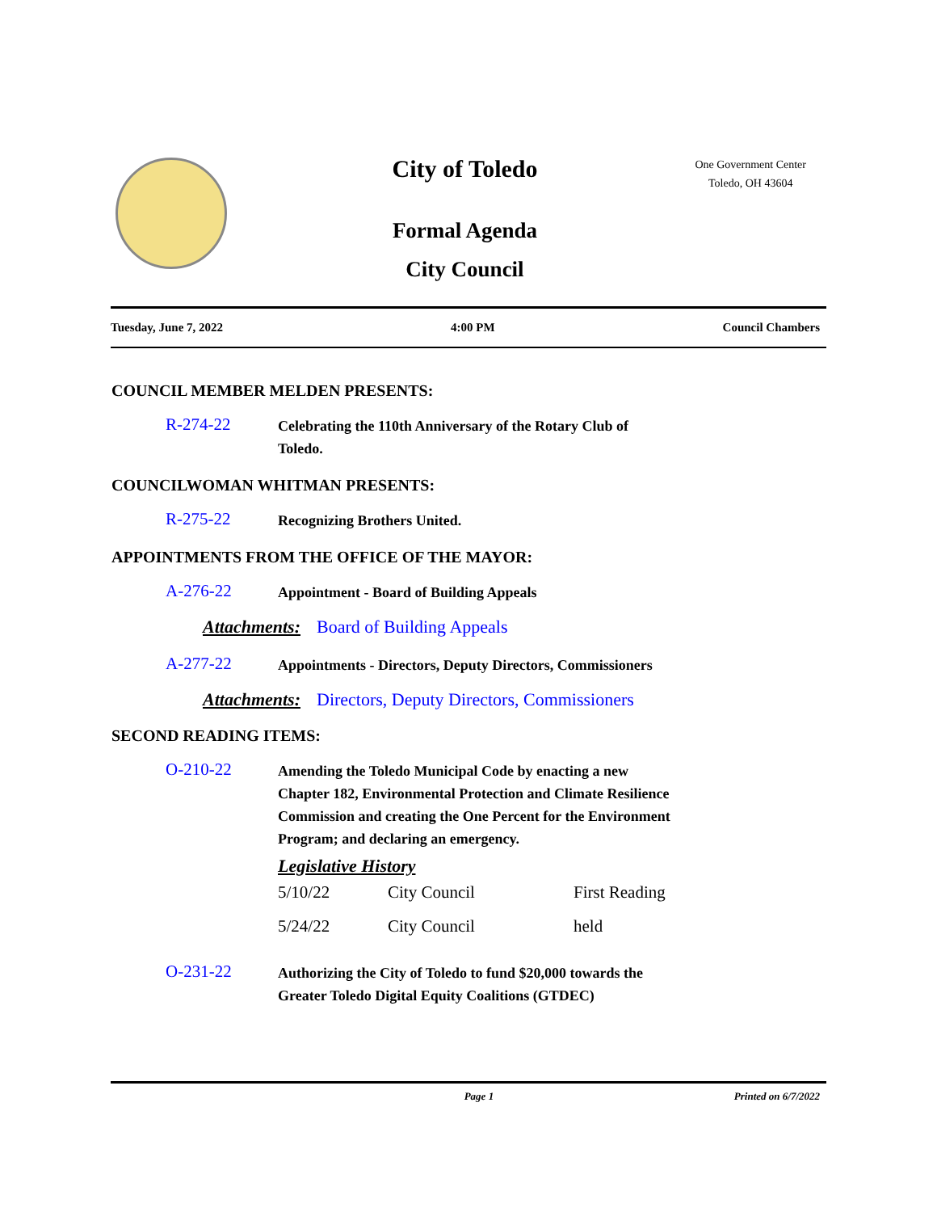City of Toledo
Formal Agenda
City Council
One Government Center
Toledo, OH 43604
Tuesday, June 7, 2022 4:00 PM Council Chambers
COUNCIL MEMBER MELDEN PRESENTS:
R-274-22
Celebrating the 110th Anniversary of the Rotary Club of Toledo.
COUNCILWOMAN WHITMAN PRESENTS:
R-275-22
Recognizing Brothers United.
APPOINTMENTS FROM THE OFFICE OF THE MAYOR:
A-276-22
Appointment - Board of Building Appeals
Attachments: Board of Building Appeals
A-277-22
Appointments - Directors, Deputy Directors, Commissioners
Attachments: Directors, Deputy Directors, Commissioners
SECOND READING ITEMS:
O-210-22
Amending the Toledo Municipal Code by enacting a new Chapter 182, Environmental Protection and Climate Resilience Commission and creating the One Percent for the Environment Program; and declaring an emergency.
Legislative History
| 5/10/22 | City Council | First Reading |
| 5/24/22 | City Council | held |
O-231-22
Authorizing the City of Toledo to fund $20,000 towards the Greater Toledo Digital Equity Coalitions (GTDEC)
Page 1 Printed on 6/7/2022